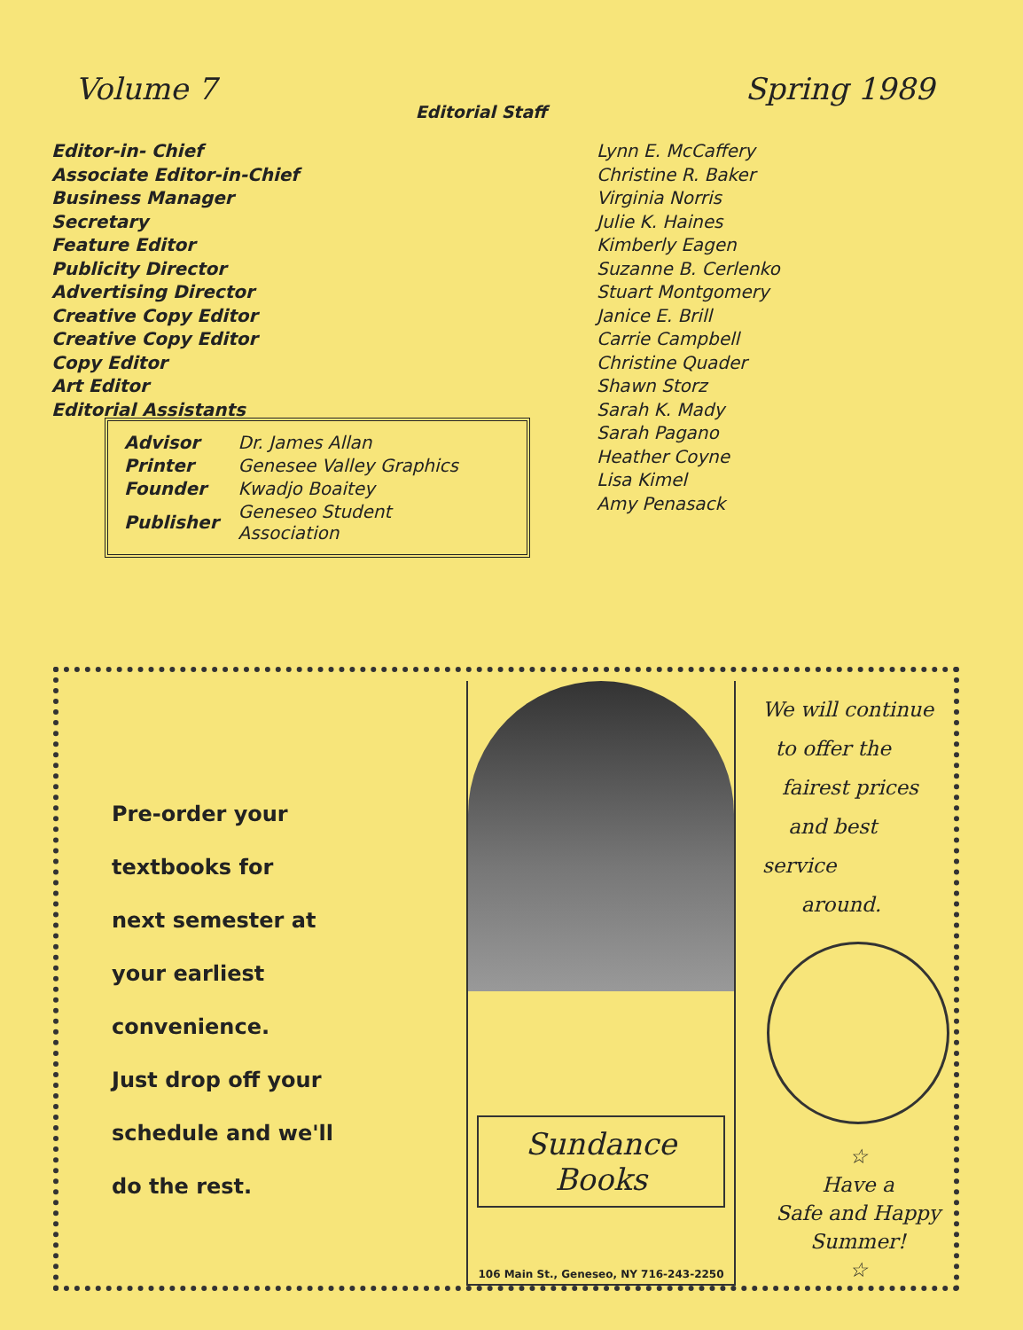Volume 7 Editorial Staff Spring 1989
Editor-in- Chief
Associate Editor-in-Chief
Business Manager
Secretary
Feature Editor
Publicity Director
Advertising Director
Creative Copy Editor
Creative Copy Editor
Copy Editor
Art Editor
Editorial Assistants
Lynn E. McCaffery
Christine R. Baker
Virginia Norris
Julie K. Haines
Kimberly Eagen
Suzanne B. Cerlenko
Stuart Montgomery
Janice E. Brill
Carrie Campbell
Christine Quader
Shawn Storz
Sarah K. Mady
Sarah Pagano
Heather Coyne
Lisa Kimel
Amy Penasack
| Advisor | Dr. James Allan |
| Printer | Genesee Valley Graphics |
| Founder | Kwadjo Boaitey |
| Publisher | Geneseo Student Association |
Pre-order your
textbooks for
next semester at
your earliest
convenience.
Just drop off your
schedule and we'll
do the rest.
Sundance Books
106 Main St., Geneseo, NY 716-243-2250
We will continue
to offer the
fairest prices
and best service
around.
☆
Have a
Safe and Happy
Summer!
☆